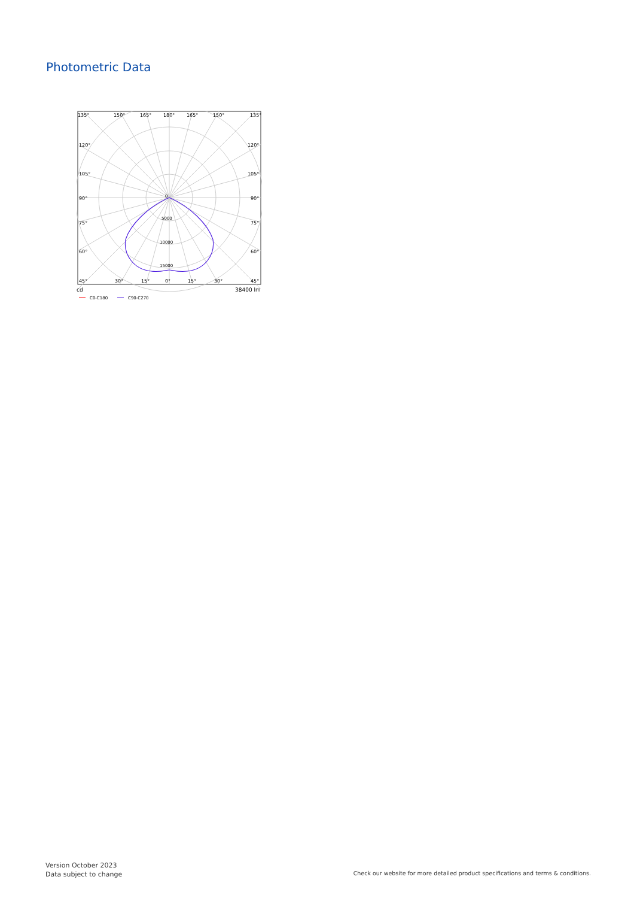Photometric Data
135°
150°
165°
180°
165°
150°
135°
120°
120°
105°
105°
90°
90°
75°
75°
60°
60°
45°
30°
15°
0°
15°
30°
45°
0
5000
10000
15000
cd
38400 lm
C0-C180
C90-C270
Version October 2023
Data subject to change
Check our website for more detailed product specifications and terms & conditions.